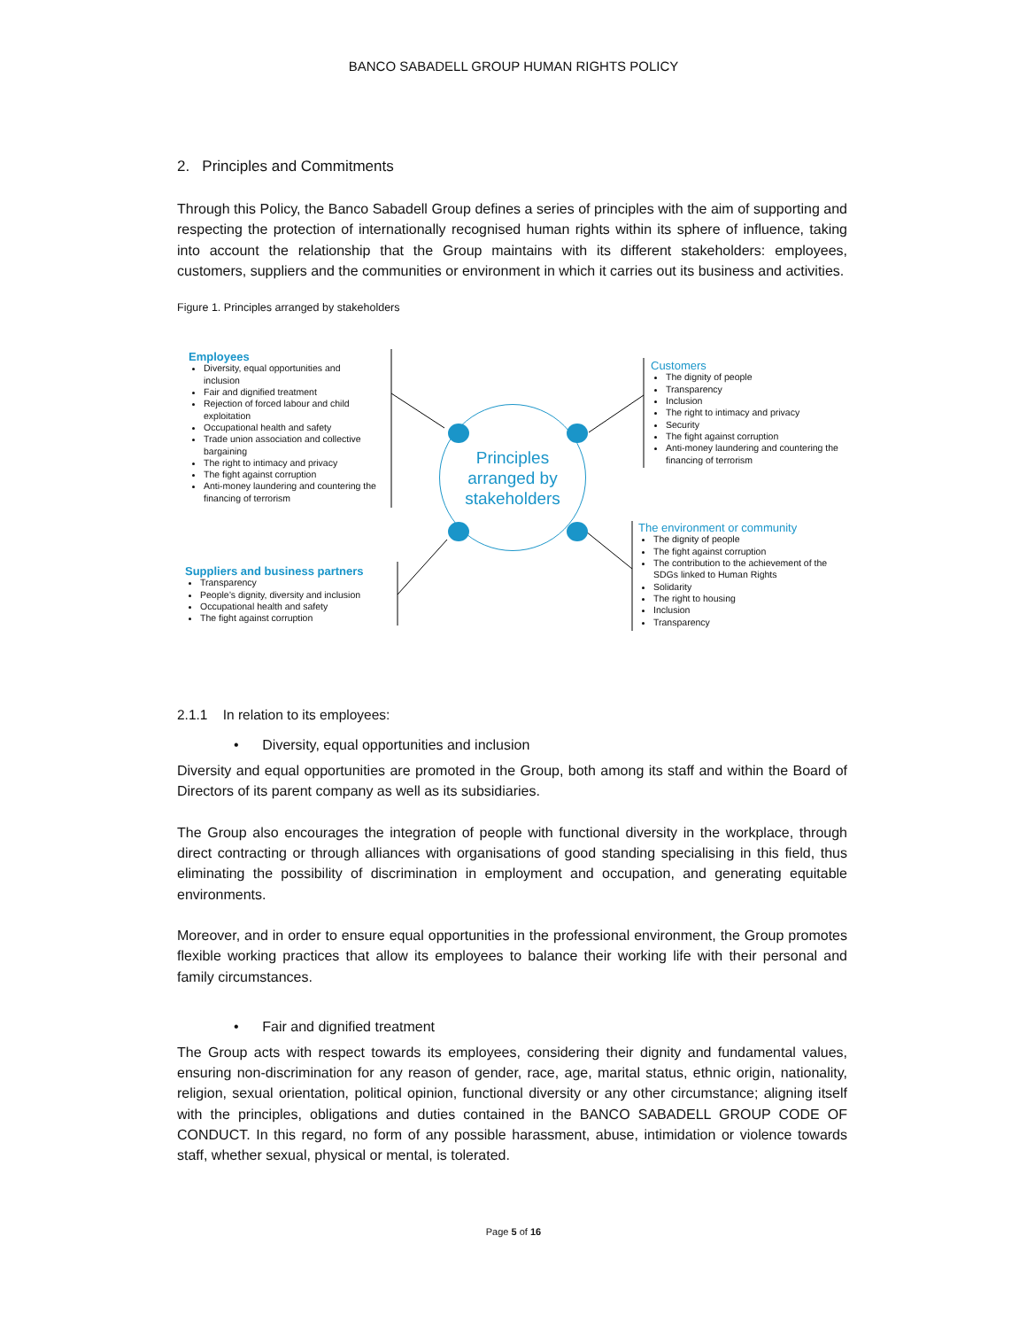BANCO SABADELL GROUP HUMAN RIGHTS POLICY
2. Principles and Commitments
Through this Policy, the Banco Sabadell Group defines a series of principles with the aim of supporting and respecting the protection of internationally recognised human rights within its sphere of influence, taking into account the relationship that the Group maintains with its different stakeholders: employees, customers, suppliers and the communities or environment in which it carries out its business and activities.
Figure 1. Principles arranged by stakeholders
Employees
Diversity, equal opportunities and inclusion
Fair and dignified treatment
Rejection of forced labour and child exploitation
Occupational health and safety
Trade union association and collective bargaining
The right to intimacy and privacy
The fight against corruption
Anti-money laundering and countering the financing of terrorism
Customers
The dignity of people
Transparency
Inclusion
The right to intimacy and privacy
Security
The fight against corruption
Anti-money laundering and countering the financing of terrorism
Suppliers and business partners
Transparency
People’s dignity, diversity and inclusion
Occupational health and safety
The fight against corruption
The environment or community
The dignity of people
The fight against corruption
The contribution to the achievement of the SDGs linked to Human Rights
Solidarity
The right to housing
Inclusion
Transparency
Principles
arranged by
stakeholders
2.1.1 In relation to its employees:
• Diversity, equal opportunities and inclusion
Diversity and equal opportunities are promoted in the Group, both among its staff and within the Board of Directors of its parent company as well as its subsidiaries.
The Group also encourages the integration of people with functional diversity in the workplace, through direct contracting or through alliances with organisations of good standing specialising in this field, thus eliminating the possibility of discrimination in employment and occupation, and generating equitable environments.
Moreover, and in order to ensure equal opportunities in the professional environment, the Group promotes flexible working practices that allow its employees to balance their working life with their personal and family circumstances.
• Fair and dignified treatment
The Group acts with respect towards its employees, considering their dignity and fundamental values, ensuring non-discrimination for any reason of gender, race, age, marital status, ethnic origin, nationality, religion, sexual orientation, political opinion, functional diversity or any other circumstance; aligning itself with the principles, obligations and duties contained in the BANCO SABADELL GROUP CODE OF CONDUCT. In this regard, no form of any possible harassment, abuse, intimidation or violence towards staff, whether sexual, physical or mental, is tolerated.
Page 5 of 16